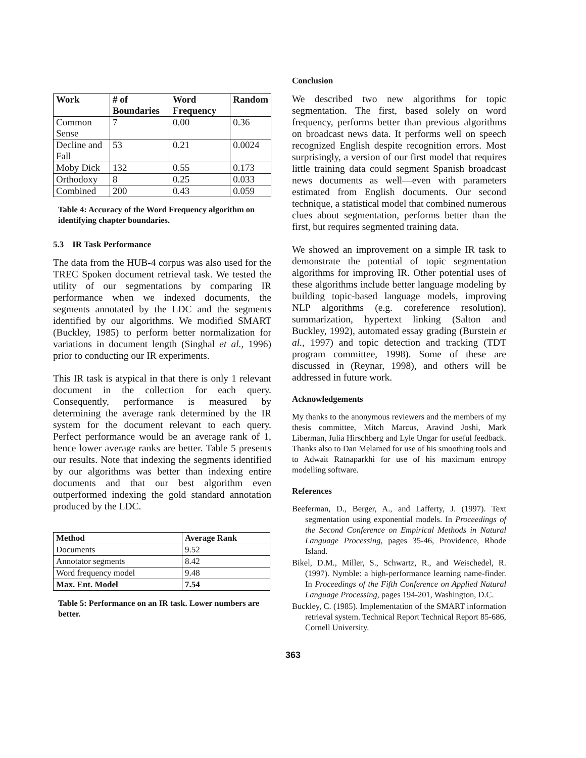| Work | # of Boundaries | Word Frequency | Random |
| --- | --- | --- | --- |
| Common Sense | 7 | 0.00 | 0.36 |
| Decline and Fall | 53 | 0.21 | 0.0024 |
| Moby Dick | 132 | 0.55 | 0.173 |
| Orthodoxy | 8 | 0.25 | 0.033 |
| Combined | 200 | 0.43 | 0.059 |
Table 4: Accuracy of the Word Frequency algorithm on identifying chapter boundaries.
5.3 IR Task Performance
The data from the HUB-4 corpus was also used for the TREC Spoken document retrieval task. We tested the utility of our segmentations by comparing IR performance when we indexed documents, the segments annotated by the LDC and the segments identified by our algorithms. We modified SMART (Buckley, 1985) to perform better normalization for variations in document length (Singhal et al., 1996) prior to conducting our IR experiments.
This IR task is atypical in that there is only 1 relevant document in the collection for each query. Consequently, performance is measured by determining the average rank determined by the IR system for the document relevant to each query. Perfect performance would be an average rank of 1, hence lower average ranks are better. Table 5 presents our results. Note that indexing the segments identified by our algorithms was better than indexing entire documents and that our best algorithm even outperformed indexing the gold standard annotation produced by the LDC.
| Method | Average Rank |
| --- | --- |
| Documents | 9.52 |
| Annotator segments | 8.42 |
| Word frequency model | 9.48 |
| Max. Ent. Model | 7.54 |
Table 5: Performance on an IR task. Lower numbers are better.
Conclusion
We described two new algorithms for topic segmentation. The first, based solely on word frequency, performs better than previous algorithms on broadcast news data. It performs well on speech recognized English despite recognition errors. Most surprisingly, a version of our first model that requires little training data could segment Spanish broadcast news documents as well—even with parameters estimated from English documents. Our second technique, a statistical model that combined numerous clues about segmentation, performs better than the first, but requires segmented training data.
We showed an improvement on a simple IR task to demonstrate the potential of topic segmentation algorithms for improving IR. Other potential uses of these algorithms include better language modeling by building topic-based language models, improving NLP algorithms (e.g. coreference resolution), summarization, hypertext linking (Salton and Buckley, 1992), automated essay grading (Burstein et al., 1997) and topic detection and tracking (TDT program committee, 1998). Some of these are discussed in (Reynar, 1998), and others will be addressed in future work.
Acknowledgements
My thanks to the anonymous reviewers and the members of my thesis committee, Mitch Marcus, Aravind Joshi, Mark Liberman, Julia Hirschberg and Lyle Ungar for useful feedback. Thanks also to Dan Melamed for use of his smoothing tools and to Adwait Ratnaparkhi for use of his maximum entropy modelling software.
References
Beeferman, D., Berger, A., and Lafferty, J. (1997). Text segmentation using exponential models. In Proceedings of the Second Conference on Empirical Methods in Natural Language Processing, pages 35-46, Providence, Rhode Island.
Bikel, D.M., Miller, S., Schwartz, R., and Weischedel, R. (1997). Nymble: a high-performance learning name-finder. In Proceedings of the Fifth Conference on Applied Natural Language Processing, pages 194-201, Washington, D.C.
Buckley, C. (1985). Implementation of the SMART information retrieval system. Technical Report Technical Report 85-686, Cornell University.
363